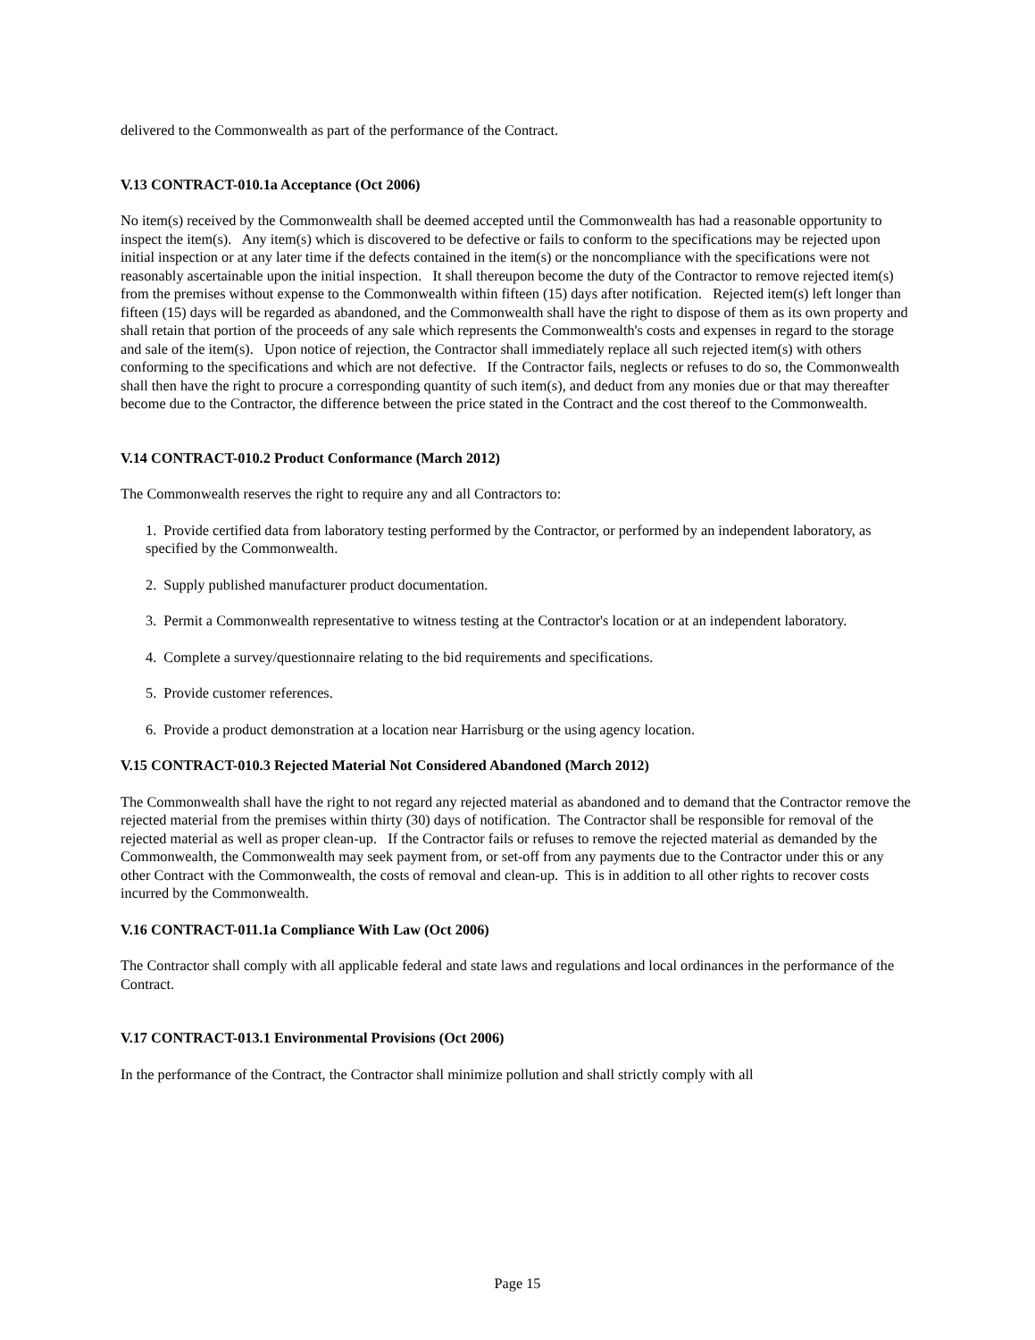delivered to the Commonwealth as part of the performance of the Contract.
V.13 CONTRACT-010.1a Acceptance (Oct 2006)
No item(s) received by the Commonwealth shall be deemed accepted until the Commonwealth has had a reasonable opportunity to inspect the item(s). Any item(s) which is discovered to be defective or fails to conform to the specifications may be rejected upon initial inspection or at any later time if the defects contained in the item(s) or the noncompliance with the specifications were not reasonably ascertainable upon the initial inspection. It shall thereupon become the duty of the Contractor to remove rejected item(s) from the premises without expense to the Commonwealth within fifteen (15) days after notification. Rejected item(s) left longer than fifteen (15) days will be regarded as abandoned, and the Commonwealth shall have the right to dispose of them as its own property and shall retain that portion of the proceeds of any sale which represents the Commonwealth's costs and expenses in regard to the storage and sale of the item(s). Upon notice of rejection, the Contractor shall immediately replace all such rejected item(s) with others conforming to the specifications and which are not defective. If the Contractor fails, neglects or refuses to do so, the Commonwealth shall then have the right to procure a corresponding quantity of such item(s), and deduct from any monies due or that may thereafter become due to the Contractor, the difference between the price stated in the Contract and the cost thereof to the Commonwealth.
V.14 CONTRACT-010.2 Product Conformance (March 2012)
The Commonwealth reserves the right to require any and all Contractors to:
1. Provide certified data from laboratory testing performed by the Contractor, or performed by an independent laboratory, as specified by the Commonwealth.
2. Supply published manufacturer product documentation.
3. Permit a Commonwealth representative to witness testing at the Contractor's location or at an independent laboratory.
4. Complete a survey/questionnaire relating to the bid requirements and specifications.
5. Provide customer references.
6. Provide a product demonstration at a location near Harrisburg or the using agency location.
V.15 CONTRACT-010.3 Rejected Material Not Considered Abandoned (March 2012)
The Commonwealth shall have the right to not regard any rejected material as abandoned and to demand that the Contractor remove the rejected material from the premises within thirty (30) days of notification. The Contractor shall be responsible for removal of the rejected material as well as proper clean-up. If the Contractor fails or refuses to remove the rejected material as demanded by the Commonwealth, the Commonwealth may seek payment from, or set-off from any payments due to the Contractor under this or any other Contract with the Commonwealth, the costs of removal and clean-up. This is in addition to all other rights to recover costs incurred by the Commonwealth.
V.16 CONTRACT-011.1a Compliance With Law (Oct 2006)
The Contractor shall comply with all applicable federal and state laws and regulations and local ordinances in the performance of the Contract.
V.17 CONTRACT-013.1 Environmental Provisions (Oct 2006)
In the performance of the Contract, the Contractor shall minimize pollution and shall strictly comply with all
Page 15